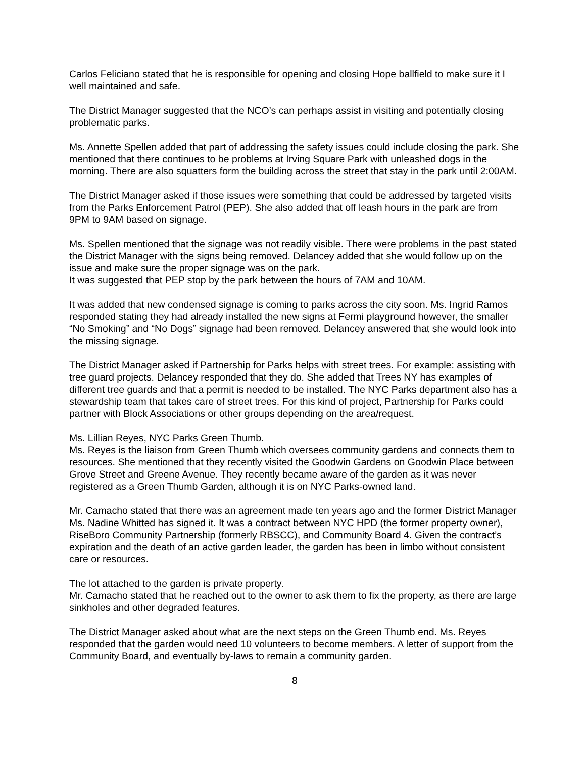Carlos Feliciano stated that he is responsible for opening and closing Hope ballfield to make sure it I well maintained and safe.
The District Manager suggested that the NCO’s can perhaps assist in visiting and potentially closing problematic parks.
Ms. Annette Spellen added that part of addressing the safety issues could include closing the park. She mentioned that there continues to be problems at Irving Square Park with unleashed dogs in the morning. There are also squatters form the building across the street that stay in the park until 2:00AM.
The District Manager asked if those issues were something that could be addressed by targeted visits from the Parks Enforcement Patrol (PEP). She also added that off leash hours in the park are from 9PM to 9AM based on signage.
Ms. Spellen mentioned that the signage was not readily visible. There were problems in the past stated the District Manager with the signs being removed. Delancey added that she would follow up on the issue and make sure the proper signage was on the park.
It was suggested that PEP stop by the park between the hours of 7AM and 10AM.
It was added that new condensed signage is coming to parks across the city soon. Ms. Ingrid Ramos responded stating they had already installed the new signs at Fermi playground however, the smaller “No Smoking” and “No Dogs” signage had been removed. Delancey answered that she would look into the missing signage.
The District Manager asked if Partnership for Parks helps with street trees. For example: assisting with tree guard projects. Delancey responded that they do. She added that Trees NY has examples of different tree guards and that a permit is needed to be installed. The NYC Parks department also has a stewardship team that takes care of street trees. For this kind of project, Partnership for Parks could partner with Block Associations or other groups depending on the area/request.
Ms. Lillian Reyes, NYC Parks Green Thumb.
Ms. Reyes is the liaison from Green Thumb which oversees community gardens and connects them to resources. She mentioned that they recently visited the Goodwin Gardens on Goodwin Place between Grove Street and Greene Avenue. They recently became aware of the garden as it was never registered as a Green Thumb Garden, although it is on NYC Parks-owned land.
Mr. Camacho stated that there was an agreement made ten years ago and the former District Manager Ms. Nadine Whitted has signed it. It was a contract between NYC HPD (the former property owner), RiseBoro Community Partnership (formerly RBSCC), and Community Board 4. Given the contract’s expiration and the death of an active garden leader, the garden has been in limbo without consistent care or resources.
The lot attached to the garden is private property.
Mr. Camacho stated that he reached out to the owner to ask them to fix the property, as there are large sinkholes and other degraded features.
The District Manager asked about what are the next steps on the Green Thumb end. Ms. Reyes responded that the garden would need 10 volunteers to become members. A letter of support from the Community Board, and eventually by-laws to remain a community garden.
8